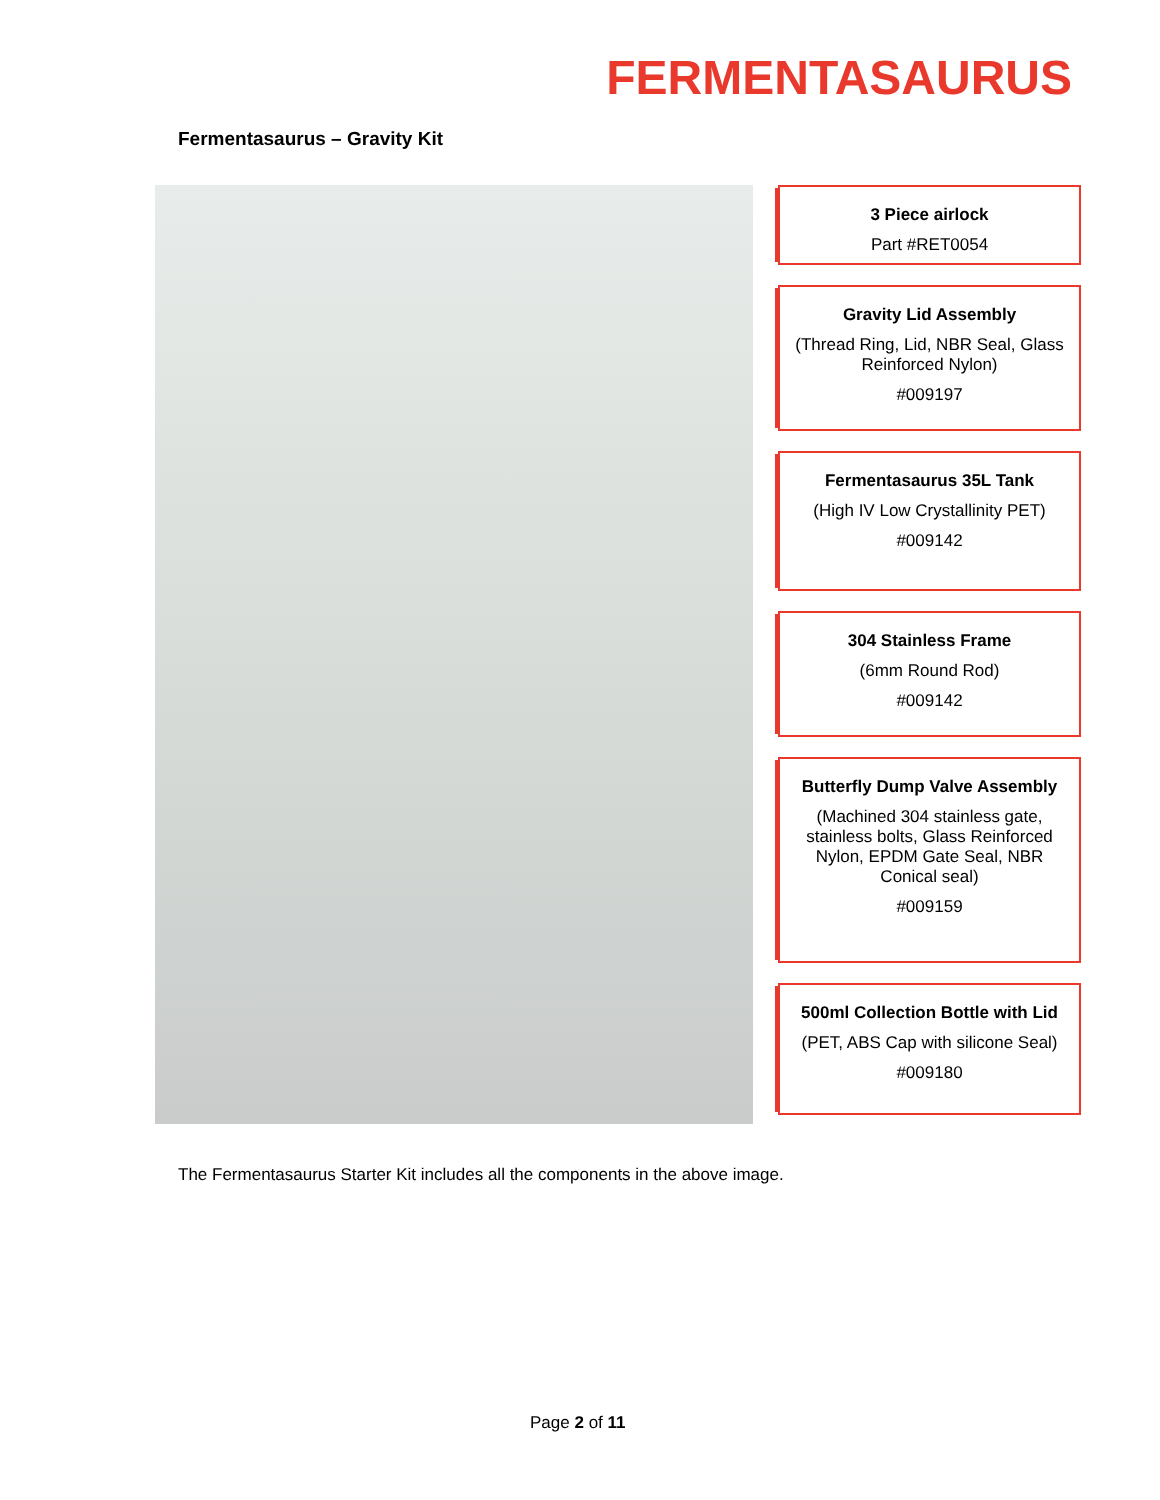FERMENTASAURUS
Fermentasaurus – Gravity Kit
3 Piece airlock
Part #RET0054
Gravity Lid Assembly
(Thread Ring, Lid, NBR Seal, Glass Reinforced Nylon)
#009197
Fermentasaurus 35L Tank
(High IV Low Crystallinity PET)
#009142
304 Stainless Frame
(6mm Round Rod)
#009142
Butterfly Dump Valve Assembly
(Machined 304 stainless gate, stainless bolts, Glass Reinforced Nylon, EPDM Gate Seal, NBR Conical seal)
#009159
500ml Collection Bottle with Lid
(PET, ABS Cap with silicone Seal)
#009180
The Fermentasaurus Starter Kit includes all the components in the above image.
Page 2 of 11